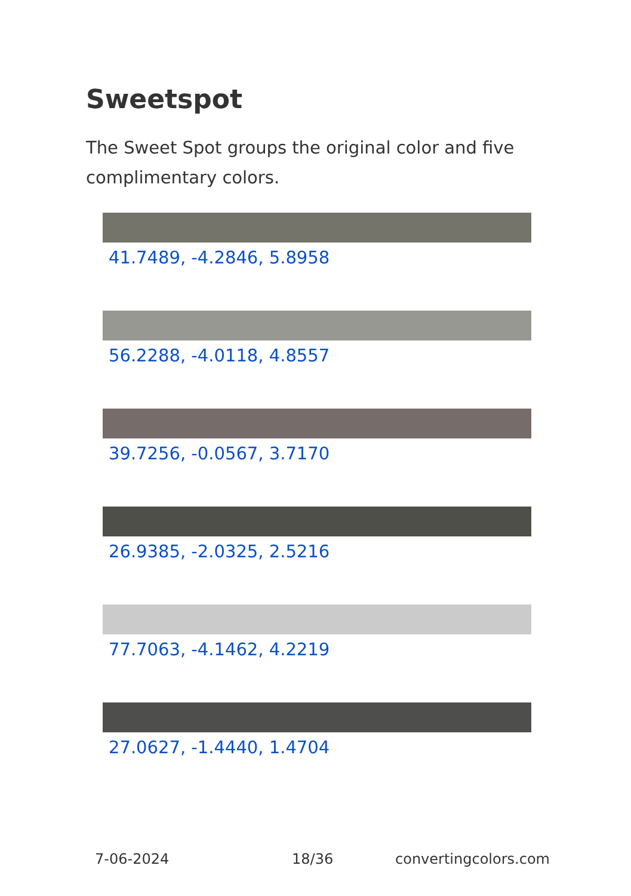Sweetspot
The Sweet Spot groups the original color and five complimentary colors.
41.7489, -4.2846, 5.8958
56.2288, -4.0118, 4.8557
39.7256, -0.0567, 3.7170
26.9385, -2.0325, 2.5216
77.7063, -4.1462, 4.2219
27.0627, -1.4440, 1.4704
7-06-2024 18/36 convertingcolors.com